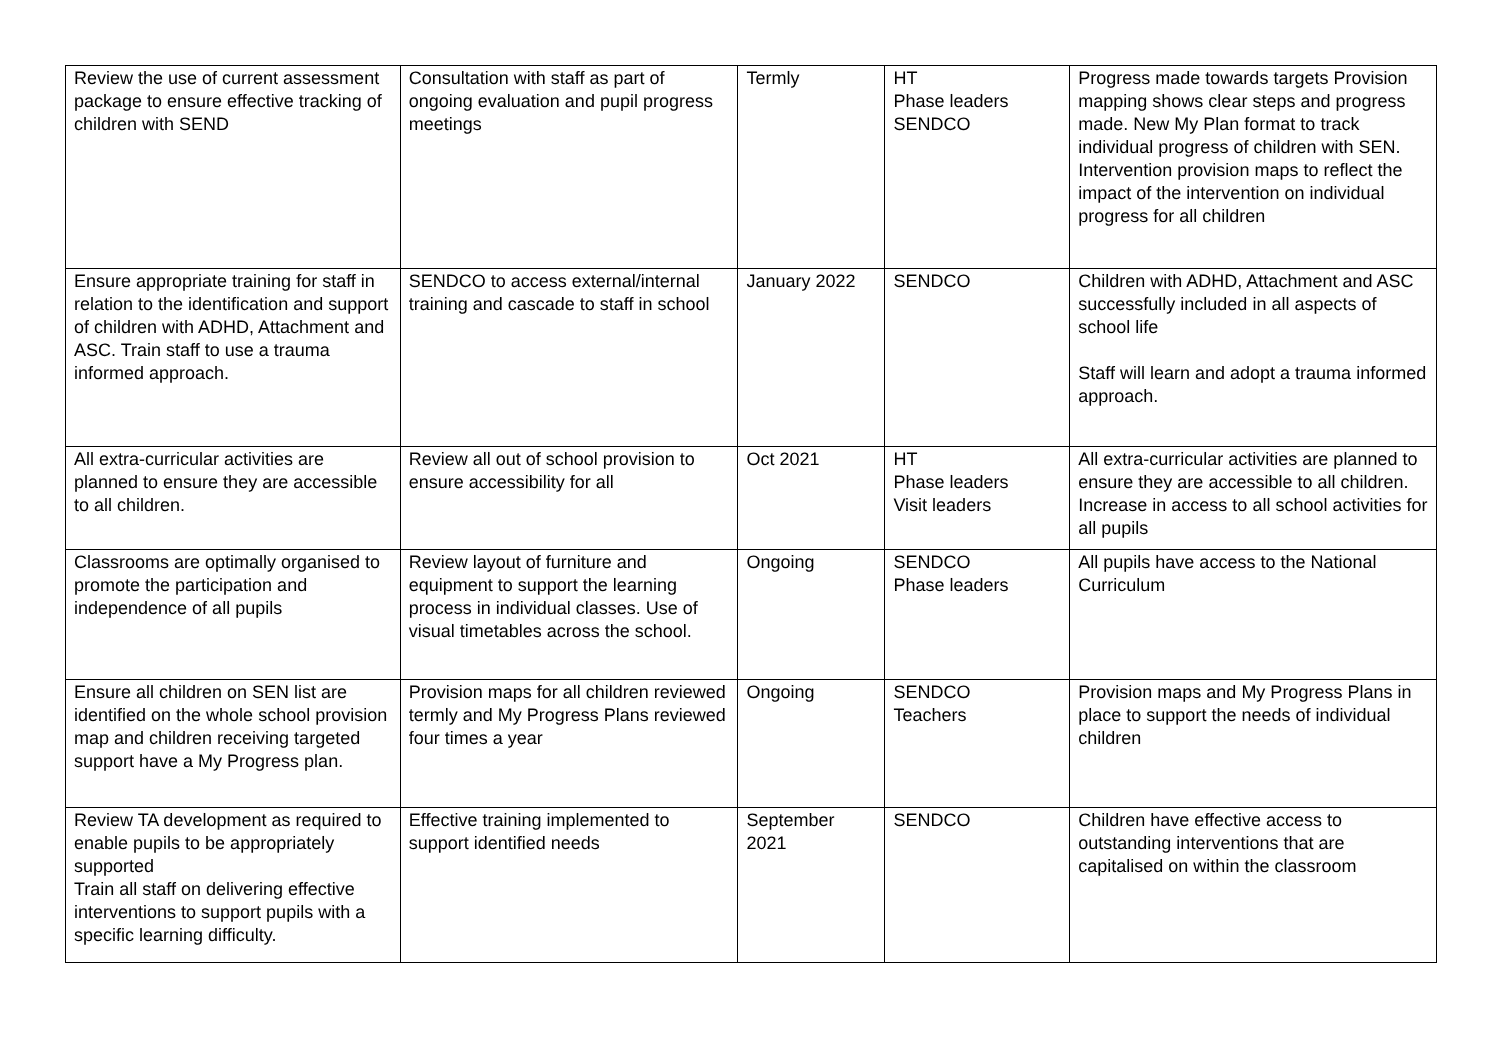| Review the use of current assessment package to ensure effective tracking of children with SEND | Consultation with staff as part of ongoing evaluation and pupil progress meetings | Termly | HT Phase leaders SENDCO | Progress made towards targets Provision mapping shows clear steps and progress made. New My Plan format to track individual progress of children with SEN. Intervention provision maps to reflect the impact of the intervention on individual progress for all children |
| Ensure appropriate training for staff in relation to the identification and support of children with ADHD, Attachment and ASC. Train staff to use a trauma informed approach. | SENDCO to access external/internal training and cascade to staff in school | January 2022 | SENDCO | Children with ADHD, Attachment and ASC successfully included in all aspects of school life Staff will learn and adopt a trauma informed approach. |
| All extra-curricular activities are planned to ensure they are accessible to all children. | Review all out of school provision to ensure accessibility for all | Oct 2021 | HT Phase leaders Visit leaders | All extra-curricular activities are planned to ensure they are accessible to all children. Increase in access to all school activities for all pupils |
| Classrooms are optimally organised to promote the participation and independence of all pupils | Review layout of furniture and equipment to support the learning process in individual classes. Use of visual timetables across the school. | Ongoing | SENDCO Phase leaders | All pupils have access to the National Curriculum |
| Ensure all children on SEN list are identified on the whole school provision map and children receiving targeted support have a My Progress plan. | Provision maps for all children reviewed termly and My Progress Plans reviewed four times a year | Ongoing | SENDCO Teachers | Provision maps and My Progress Plans in place to support the needs of individual children |
| Review TA development as required to enable pupils to be appropriately supported Train all staff on delivering effective interventions to support pupils with a specific learning difficulty. | Effective training implemented to support identified needs | September 2021 | SENDCO | Children have effective access to outstanding interventions that are capitalised on within the classroom |